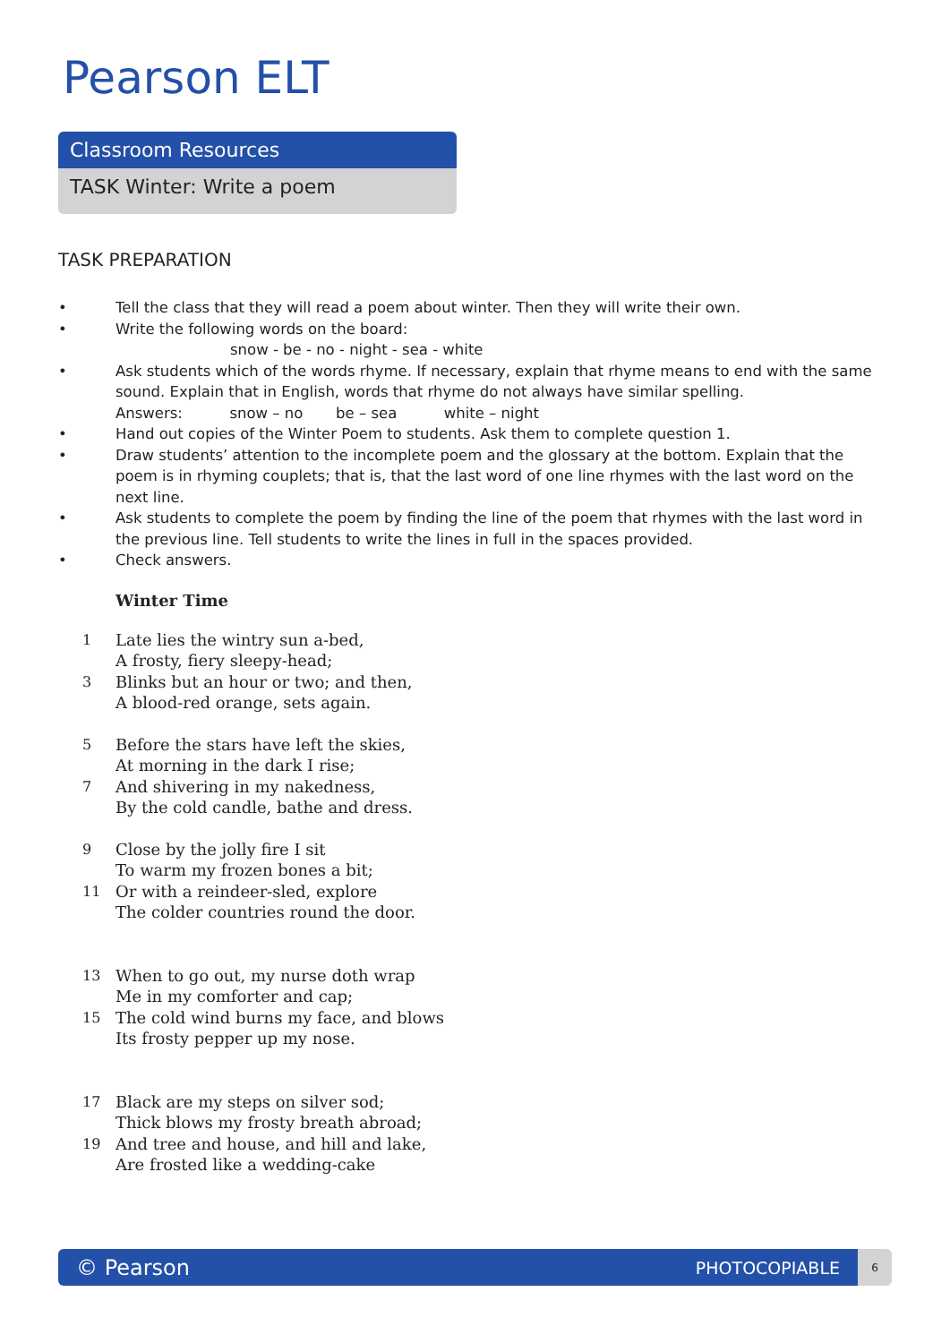Pearson ELT
Classroom Resources
TASK Winter: Write a poem
TASK PREPARATION
• Tell the class that they will read a poem about winter. Then they will write their own.
• Write the following words on the board:
snow - be - no - night - sea - white
• Ask students which of the words rhyme. If necessary, explain that rhyme means to end with the same sound. Explain that in English, words that rhyme do not always have similar spelling.
Answers: snow – no be – sea white – night
• Hand out copies of the Winter Poem to students. Ask them to complete question 1.
• Draw students’ attention to the incomplete poem and the glossary at the bottom. Explain that the poem is in rhyming couplets; that is, that the last word of one line rhymes with the last word on the next line.
• Ask students to complete the poem by finding the line of the poem that rhymes with the last word in the previous line. Tell students to write the lines in full in the spaces provided.
• Check answers.
Winter Time
1 Late lies the wintry sun a-bed,
A frosty, fiery sleepy-head;
3 Blinks but an hour or two; and then,
A blood-red orange, sets again.
5 Before the stars have left the skies,
At morning in the dark I rise;
7 And shivering in my nakedness,
By the cold candle, bathe and dress.
9 Close by the jolly fire I sit
To warm my frozen bones a bit;
11 Or with a reindeer-sled, explore
The colder countries round the door.
13 When to go out, my nurse doth wrap
Me in my comforter and cap;
15 The cold wind burns my face, and blows
Its frosty pepper up my nose.
17 Black are my steps on silver sod;
Thick blows my frosty breath abroad;
19 And tree and house, and hill and lake,
Are frosted like a wedding-cake
© Pearson PHOTOCOPIABLE
6